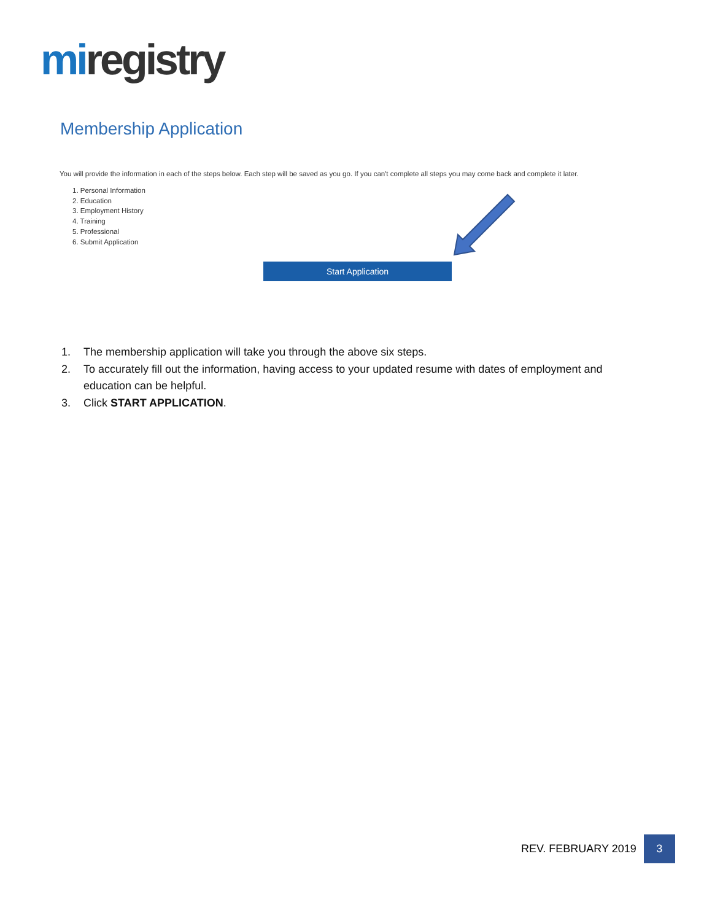mi registry
Membership Application
You will provide the information in each of the steps below. Each step will be saved as you go. If you can't complete all steps you may come back and complete it later.
1. Personal Information
2. Education
3. Employment History
4. Training
5. Professional
6. Submit Application
Start Application
1. The membership application will take you through the above six steps.
2. To accurately fill out the information, having access to your updated resume with dates of employment and education can be helpful.
3. Click START APPLICATION.
REV. FEBRUARY 2019
3